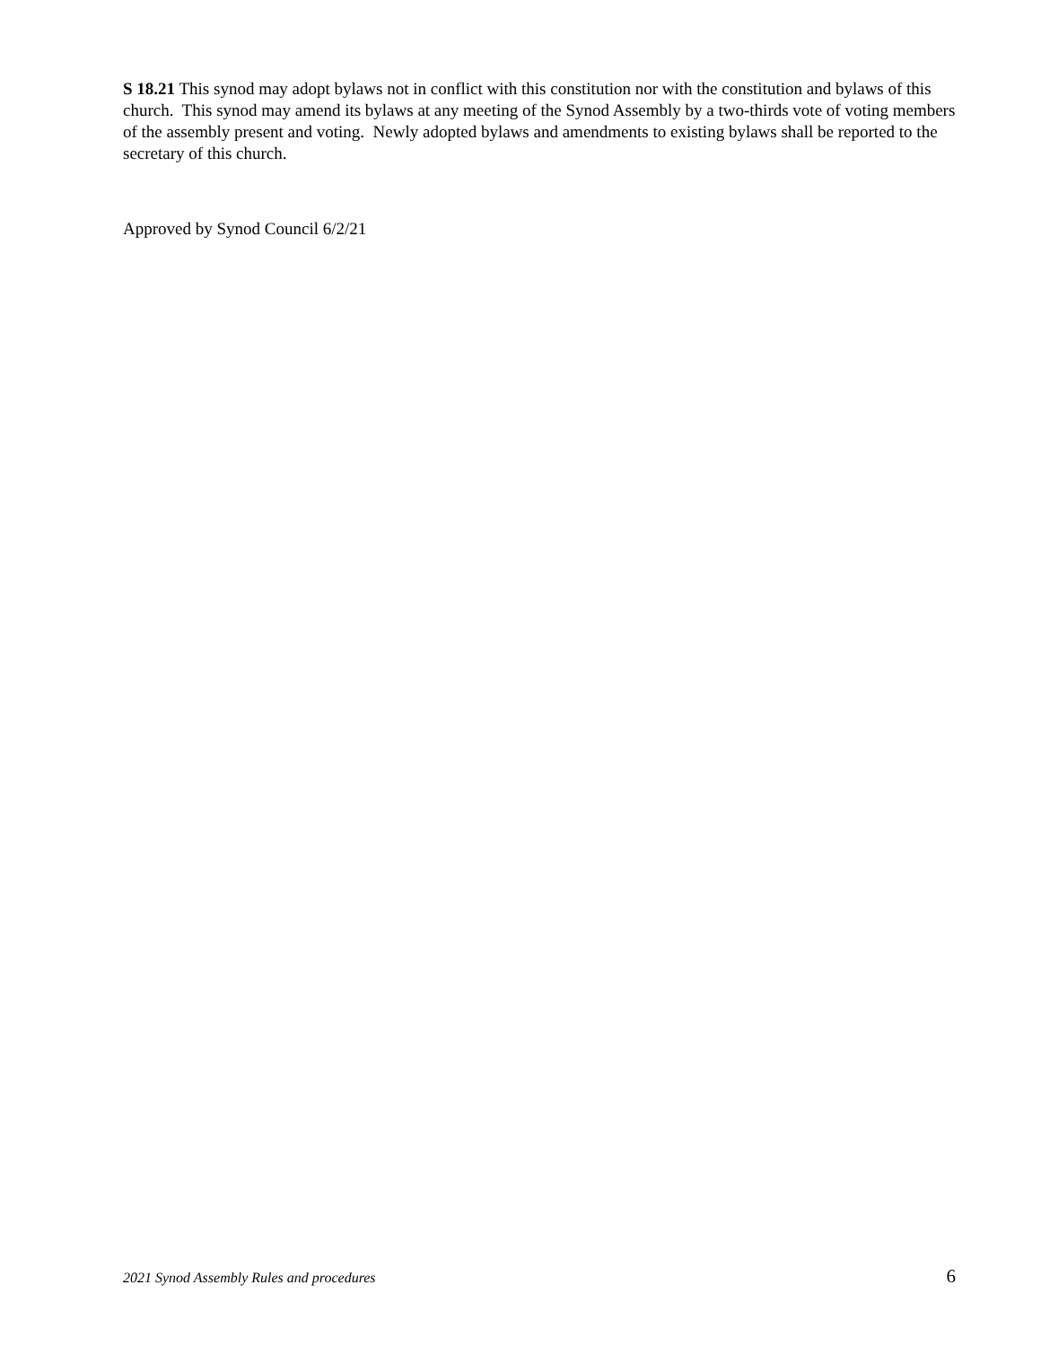S 18.21 This synod may adopt bylaws not in conflict with this constitution nor with the constitution and bylaws of this church. This synod may amend its bylaws at any meeting of the Synod Assembly by a two-thirds vote of voting members of the assembly present and voting. Newly adopted bylaws and amendments to existing bylaws shall be reported to the secretary of this church.
Approved by Synod Council 6/2/21
2021 Synod Assembly Rules and procedures 6